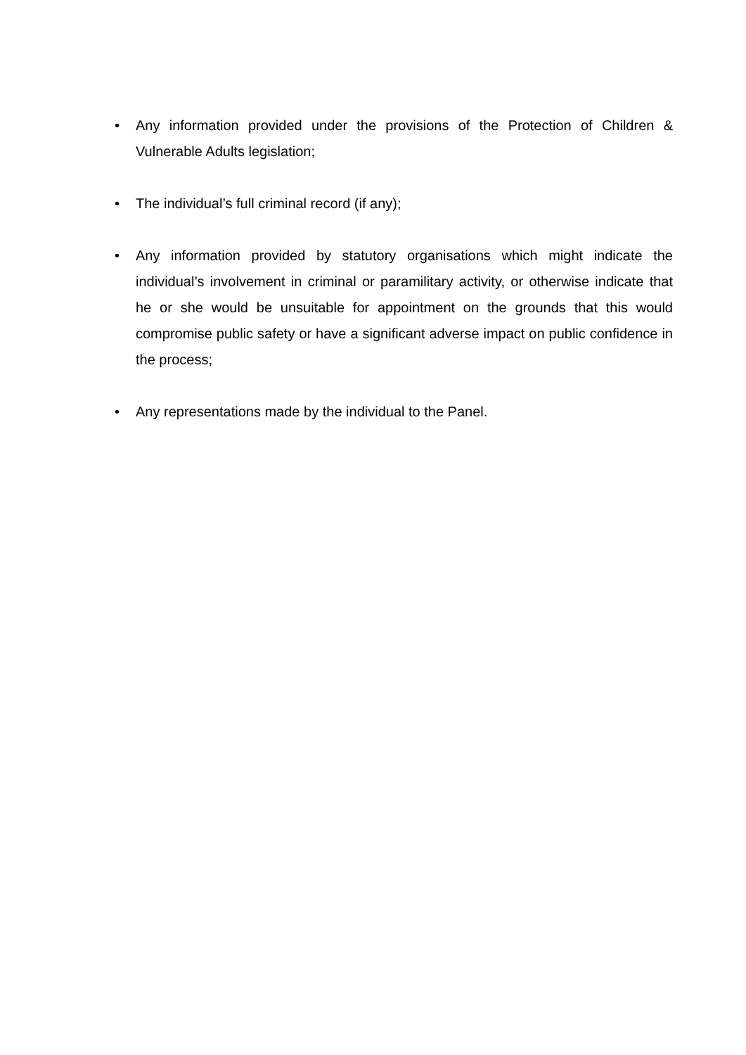• Any information provided under the provisions of the Protection of Children & Vulnerable Adults legislation;
• The individual’s full criminal record (if any);
• Any information provided by statutory organisations which might indicate the individual’s involvement in criminal or paramilitary activity, or otherwise indicate that he or she would be unsuitable for appointment on the grounds that this would compromise public safety or have a significant adverse impact on public confidence in the process;
• Any representations made by the individual to the Panel.